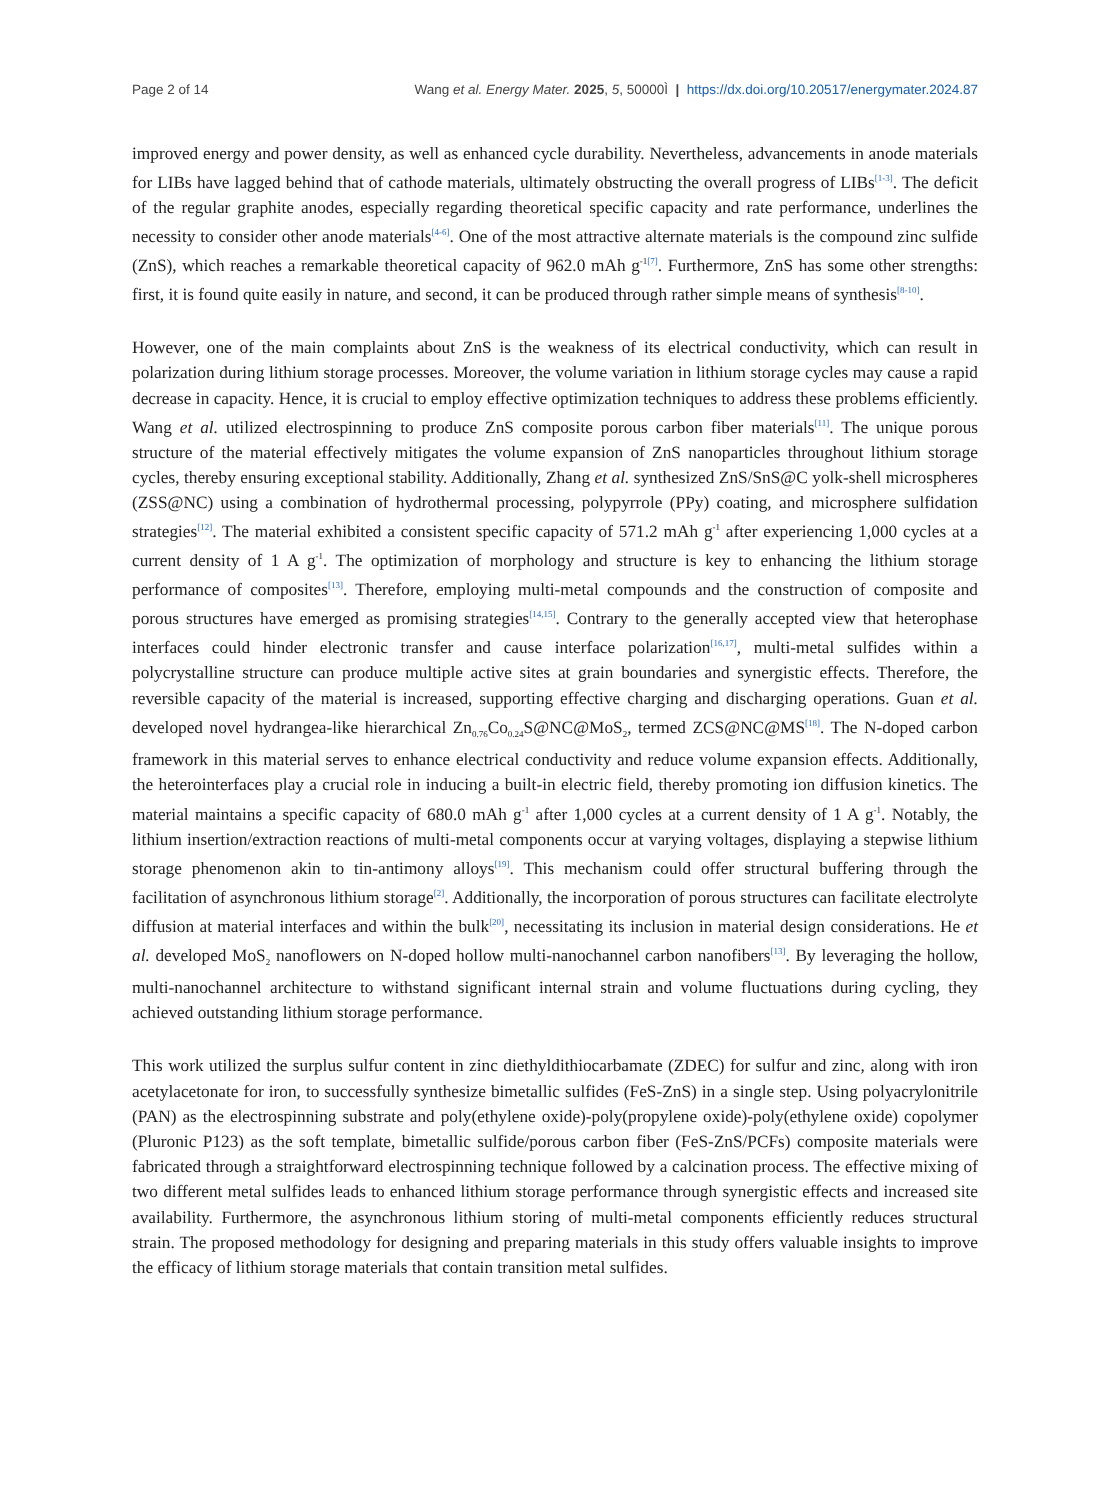Page 2 of 14 Wang et al. Energy Mater. 2025, 5, 50000Ì | https://dx.doi.org/10.20517/energymater.2024.87
improved energy and power density, as well as enhanced cycle durability. Nevertheless, advancements in anode materials for LIBs have lagged behind that of cathode materials, ultimately obstructing the overall progress of LIBs<sup>[1-3]</sup>. The deficit of the regular graphite anodes, especially regarding theoretical specific capacity and rate performance, underlines the necessity to consider other anode materials<sup>[4-6]</sup>. One of the most attractive alternate materials is the compound zinc sulfide (ZnS), which reaches a remarkable theoretical capacity of 962.0 mAh g<sup>-1</sup><sup>[7]</sup>. Furthermore, ZnS has some other strengths: first, it is found quite easily in nature, and second, it can be produced through rather simple means of synthesis<sup>[8-10]</sup>.
However, one of the main complaints about ZnS is the weakness of its electrical conductivity, which can result in polarization during lithium storage processes. Moreover, the volume variation in lithium storage cycles may cause a rapid decrease in capacity. Hence, it is crucial to employ effective optimization techniques to address these problems efficiently. Wang et al. utilized electrospinning to produce ZnS composite porous carbon fiber materials<sup>[11]</sup>. The unique porous structure of the material effectively mitigates the volume expansion of ZnS nanoparticles throughout lithium storage cycles, thereby ensuring exceptional stability. Additionally, Zhang et al. synthesized ZnS/SnS@C yolk-shell microspheres (ZSS@NC) using a combination of hydrothermal processing, polypyrrole (PPy) coating, and microsphere sulfidation strategies<sup>[12]</sup>. The material exhibited a consistent specific capacity of 571.2 mAh g<sup>-1</sup> after experiencing 1,000 cycles at a current density of 1 A g<sup>-1</sup>. The optimization of morphology and structure is key to enhancing the lithium storage performance of composites<sup>[13]</sup>. Therefore, employing multi-metal compounds and the construction of composite and porous structures have emerged as promising strategies<sup>[14,15]</sup>. Contrary to the generally accepted view that heterophase interfaces could hinder electronic transfer and cause interface polarization<sup>[16,17]</sup>, multi-metal sulfides within a polycrystalline structure can produce multiple active sites at grain boundaries and synergistic effects. Therefore, the reversible capacity of the material is increased, supporting effective charging and discharging operations. Guan et al. developed novel hydrangea-like hierarchical Zn<sub>0.76</sub>Co<sub>0.24</sub>S@NC@MoS<sub>2</sub>, termed ZCS@NC@MS<sup>[18]</sup>. The N-doped carbon framework in this material serves to enhance electrical conductivity and reduce volume expansion effects. Additionally, the heterointerfaces play a crucial role in inducing a built-in electric field, thereby promoting ion diffusion kinetics. The material maintains a specific capacity of 680.0 mAh g<sup>-1</sup> after 1,000 cycles at a current density of 1 A g<sup>-1</sup>. Notably, the lithium insertion/extraction reactions of multi-metal components occur at varying voltages, displaying a stepwise lithium storage phenomenon akin to tin-antimony alloys<sup>[19]</sup>. This mechanism could offer structural buffering through the facilitation of asynchronous lithium storage<sup>[2]</sup>. Additionally, the incorporation of porous structures can facilitate electrolyte diffusion at material interfaces and within the bulk<sup>[20]</sup>, necessitating its inclusion in material design considerations. He et al. developed MoS<sub>2</sub> nanoflowers on N-doped hollow multi-nanochannel carbon nanofibers<sup>[13]</sup>. By leveraging the hollow, multi-nanochannel architecture to withstand significant internal strain and volume fluctuations during cycling, they achieved outstanding lithium storage performance.
This work utilized the surplus sulfur content in zinc diethyldithiocarbamate (ZDEC) for sulfur and zinc, along with iron acetylacetonate for iron, to successfully synthesize bimetallic sulfides (FeS-ZnS) in a single step. Using polyacrylonitrile (PAN) as the electrospinning substrate and poly(ethylene oxide)-poly(propylene oxide)-poly(ethylene oxide) copolymer (Pluronic P123) as the soft template, bimetallic sulfide/porous carbon fiber (FeS-ZnS/PCFs) composite materials were fabricated through a straightforward electrospinning technique followed by a calcination process. The effective mixing of two different metal sulfides leads to enhanced lithium storage performance through synergistic effects and increased site availability. Furthermore, the asynchronous lithium storing of multi-metal components efficiently reduces structural strain. The proposed methodology for designing and preparing materials in this study offers valuable insights to improve the efficacy of lithium storage materials that contain transition metal sulfides.